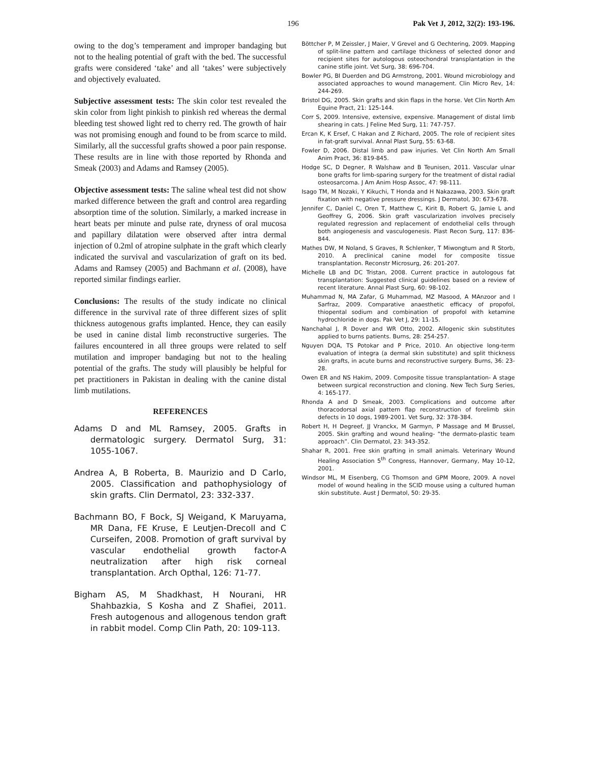196 Pak Vet J, 2012, 32(2): 193-196.
owing to the dog’s temperament and improper bandaging but not to the healing potential of graft with the bed. The successful grafts were considered ‘take’ and all ‘takes’ were subjectively and objectively evaluated.
Subjective assessment tests: The skin color test revealed the skin color from light pinkish to pinkish red whereas the dermal bleeding test showed light red to cherry red. The growth of hair was not promising enough and found to be from scarce to mild. Similarly, all the successful grafts showed a poor pain response. These results are in line with those reported by Rhonda and Smeak (2003) and Adams and Ramsey (2005).
Objective assessment tests: The saline wheal test did not show marked difference between the graft and control area regarding absorption time of the solution. Similarly, a marked increase in heart beats per minute and pulse rate, dryness of oral mucosa and papillary dilatation were observed after intra dermal injection of 0.2ml of atropine sulphate in the graft which clearly indicated the survival and vascularization of graft on its bed. Adams and Ramsey (2005) and Bachmann et al. (2008), have reported similar findings earlier.
Conclusions: The results of the study indicate no clinical difference in the survival rate of three different sizes of split thickness autogenous grafts implanted. Hence, they can easily be used in canine distal limb reconstructive surgeries. The failures encountered in all three groups were related to self mutilation and improper bandaging but not to the healing potential of the grafts. The study will plausibly be helpful for pet practitioners in Pakistan in dealing with the canine distal limb mutilations.
REFERENCES
Adams D and ML Ramsey, 2005. Grafts in dermatologic surgery. Dermatol Surg, 31: 1055-1067.
Andrea A, B Roberta, B. Maurizio and D Carlo, 2005. Classification and pathophysiology of skin grafts. Clin Dermatol, 23: 332-337.
Bachmann BO, F Bock, SJ Weigand, K Maruyama, MR Dana, FE Kruse, E Leutjen-Drecoll and C Curseifen, 2008. Promotion of graft survival by vascular endothelial growth factor-A neutralization after high risk corneal transplantation. Arch Opthal, 126: 71-77.
Bigham AS, M Shadkhast, H Nourani, HR Shahbazkia, S Kosha and Z Shafiei, 2011. Fresh autogenous and allogenous tendon graft in rabbit model. Comp Clin Path, 20: 109-113.
Böttcher P, M Zeissler, J Maier, V Grevel and G Oechtering, 2009. Mapping of split-line pattern and cartilage thickness of selected donor and recipient sites for autologous osteochondral transplantation in the canine stifle joint. Vet Surg, 38: 696-704.
Bowler PG, BI Duerden and DG Armstrong, 2001. Wound microbiology and associated approaches to wound management. Clin Micro Rev, 14: 244-269.
Bristol DG, 2005. Skin grafts and skin flaps in the horse. Vet Clin North Am Equine Pract, 21: 125-144.
Corr S, 2009. Intensive, extensive, expensive. Management of distal limb shearing in cats. J Feline Med Surg, 11: 747-757.
Ercan K, K Ersef, C Hakan and Z Richard, 2005. The role of recipient sites in fat-graft survival. Annal Plast Surg, 55: 63-68.
Fowler D, 2006. Distal limb and paw injuries. Vet Clin North Am Small Anim Pract, 36: 819-845.
Hodge SC, D Degner, R Walshaw and B Teunisen, 2011. Vascular ulnar bone grafts for limb-sparing surgery for the treatment of distal radial osteosarcoma. J Am Anim Hosp Assoc, 47: 98-111.
Isago TM, M Nozaki, Y Kikuchi, T Honda and H Nakazawa, 2003. Skin graft fixation with negative pressure dressings. J Dermatol, 30: 673-678.
Jennifer C, Daniel C, Oren T, Matthew C, Kirit B, Robert G, Jamie L and Geoffrey G, 2006. Skin graft vascularization involves precisely regulated regression and replacement of endothelial cells through both angiogenesis and vasculogenesis. Plast Recon Surg, 117: 836-844.
Mathes DW, M Noland, S Graves, R Schlenker, T Miwongtum and R Storb, 2010. A preclinical canine model for composite tissue transplantation. Reconstr Microsurg, 26: 201-207.
Michelle LB and DC Tristan, 2008. Current practice in autologous fat transplantation: Suggested clinical guidelines based on a review of recent literature. Annal Plast Surg, 60: 98-102.
Muhammad N, MA Zafar, G Muhammad, MZ Masood, A MAnzoor and I Sarfraz, 2009. Comparative anaesthetic efficacy of propofol, thiopental sodium and combination of propofol with ketamine hydrochloride in dogs. Pak Vet J, 29: 11-15.
Nanchahal J, R Dover and WR Otto, 2002. Allogenic skin substitutes applied to burns patients. Burns, 28: 254-257.
Nguyen DQA, TS Potokar and P Price, 2010. An objective long-term evaluation of integra (a dermal skin substitute) and split thickness skin grafts, in acute burns and reconstructive surgery. Burns, 36: 23-28.
Owen ER and NS Hakim, 2009. Composite tissue transplantation- A stage between surgical reconstruction and cloning. New Tech Surg Series, 4: 165-177.
Rhonda A and D Smeak, 2003. Complications and outcome after thoracodorsal axial pattern flap reconstruction of forelimb skin defects in 10 dogs, 1989-2001. Vet Surg, 32: 378-384.
Robert H, H Degreef, JJ Vranckx, M Garmyn, P Massage and M Brussel, 2005. Skin grafting and wound healing- “the dermato-plastic team approach”. Clin Dermatol, 23: 343-352.
Shahar R, 2001. Free skin grafting in small animals. Veterinary Wound Healing Association 5<sup>th</sup> Congress, Hannover, Germany, May 10-12, 2001.
Windsor ML, M Eisenberg, CG Thomson and GPM Moore, 2009. A novel model of wound healing in the SCID mouse using a cultured human skin substitute. Aust J Dermatol, 50: 29-35.